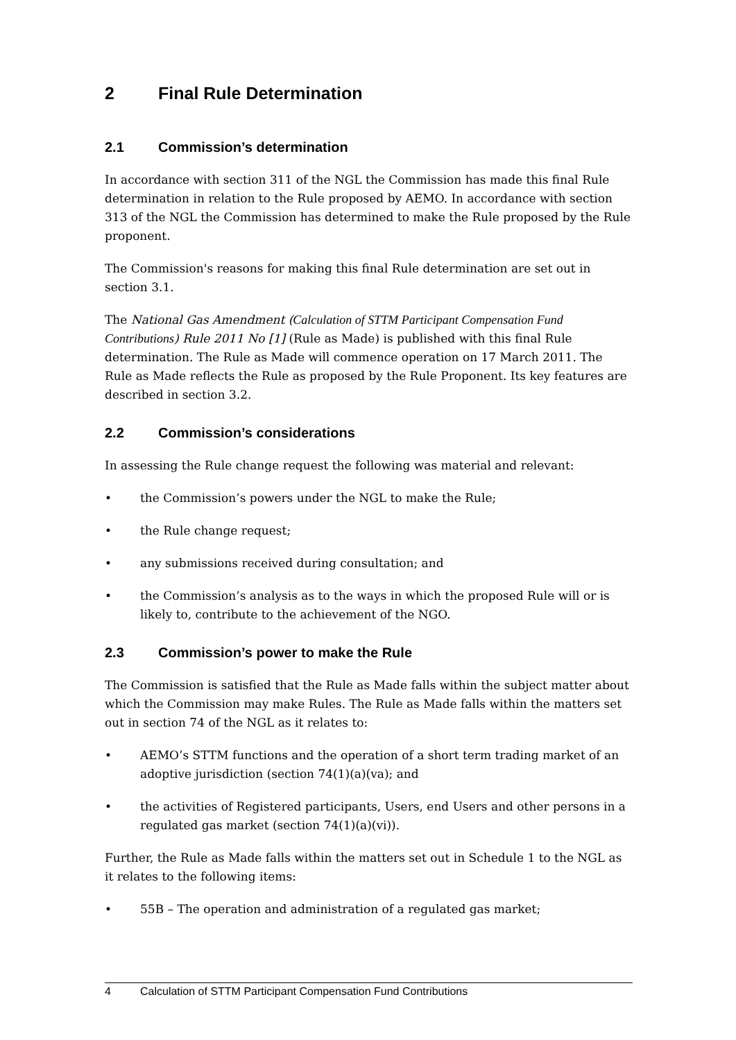2 Final Rule Determination
2.1 Commission’s determination
In accordance with section 311 of the NGL the Commission has made this final Rule determination in relation to the Rule proposed by AEMO. In accordance with section 313 of the NGL the Commission has determined to make the Rule proposed by the Rule proponent.
The Commission's reasons for making this final Rule determination are set out in section 3.1.
The National Gas Amendment (Calculation of STTM Participant Compensation Fund Contributions) Rule 2011 No [1] (Rule as Made) is published with this final Rule determination. The Rule as Made will commence operation on 17 March 2011. The Rule as Made reflects the Rule as proposed by the Rule Proponent. Its key features are described in section 3.2.
2.2 Commission’s considerations
In assessing the Rule change request the following was material and relevant:
• the Commission’s powers under the NGL to make the Rule;
• the Rule change request;
• any submissions received during consultation; and
• the Commission’s analysis as to the ways in which the proposed Rule will or is likely to, contribute to the achievement of the NGO.
2.3 Commission’s power to make the Rule
The Commission is satisfied that the Rule as Made falls within the subject matter about which the Commission may make Rules. The Rule as Made falls within the matters set out in section 74 of the NGL as it relates to:
• AEMO’s STTM functions and the operation of a short term trading market of an adoptive jurisdiction (section 74(1)(a)(va); and
• the activities of Registered participants, Users, end Users and other persons in a regulated gas market (section 74(1)(a)(vi)).
Further, the Rule as Made falls within the matters set out in Schedule 1 to the NGL as it relates to the following items:
• 55B – The operation and administration of a regulated gas market;
4 Calculation of STTM Participant Compensation Fund Contributions